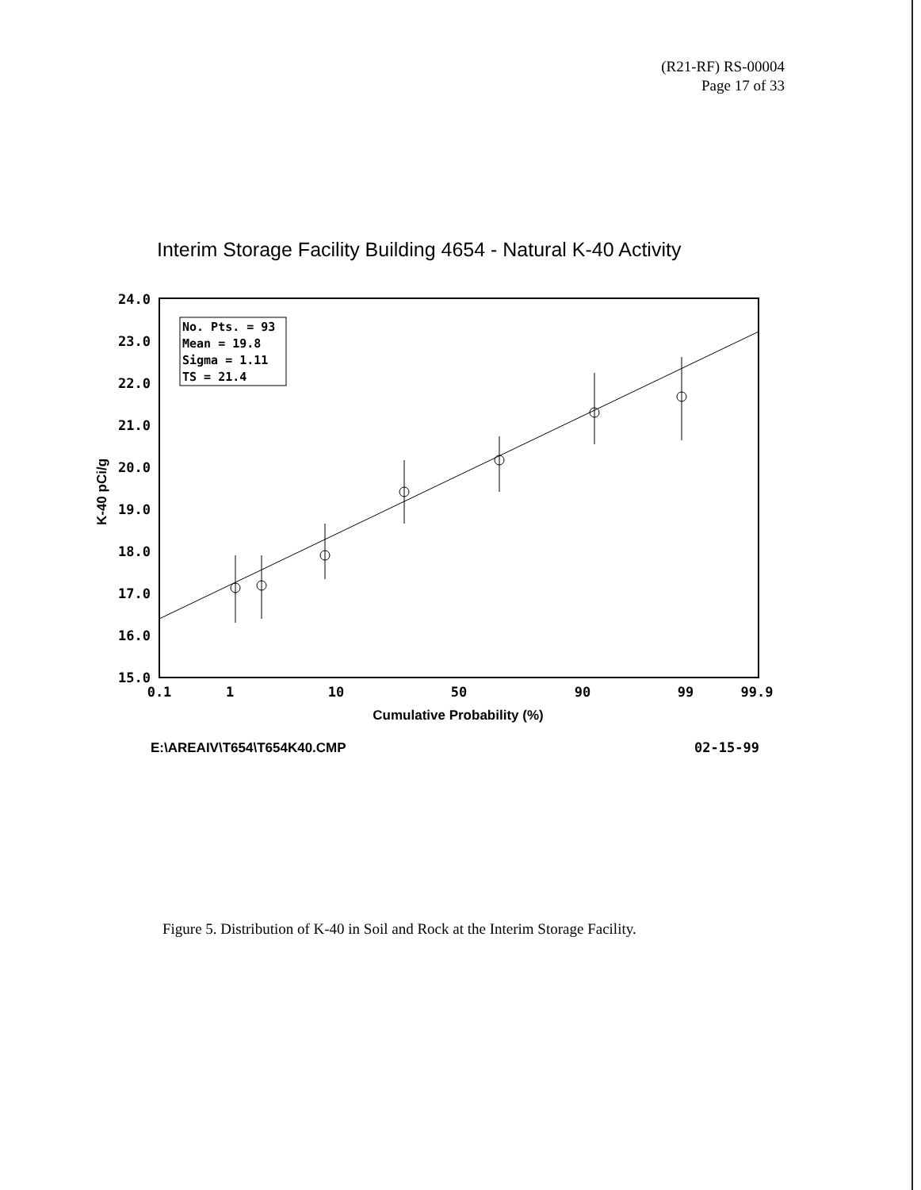(R21-RF) RS-00004
Page 17 of 33
Interim Storage Facility Building 4654 - Natural K-40 Activity
24.0
23.0
22.0
21.0
20.0
19.0
18.0
17.0
16.0
15.0
K-40 pCi/g
0.1
1
10
50
90
99
99.9
Cumulative Probability (%)
No. Pts. = 93
Mean = 19.8
Sigma = 1.11
TS = 21.4
E:\AREAIV\T654\T654K40.CMP
02-15-99
Figure 5. Distribution of K-40 in Soil and Rock at the Interim Storage Facility.